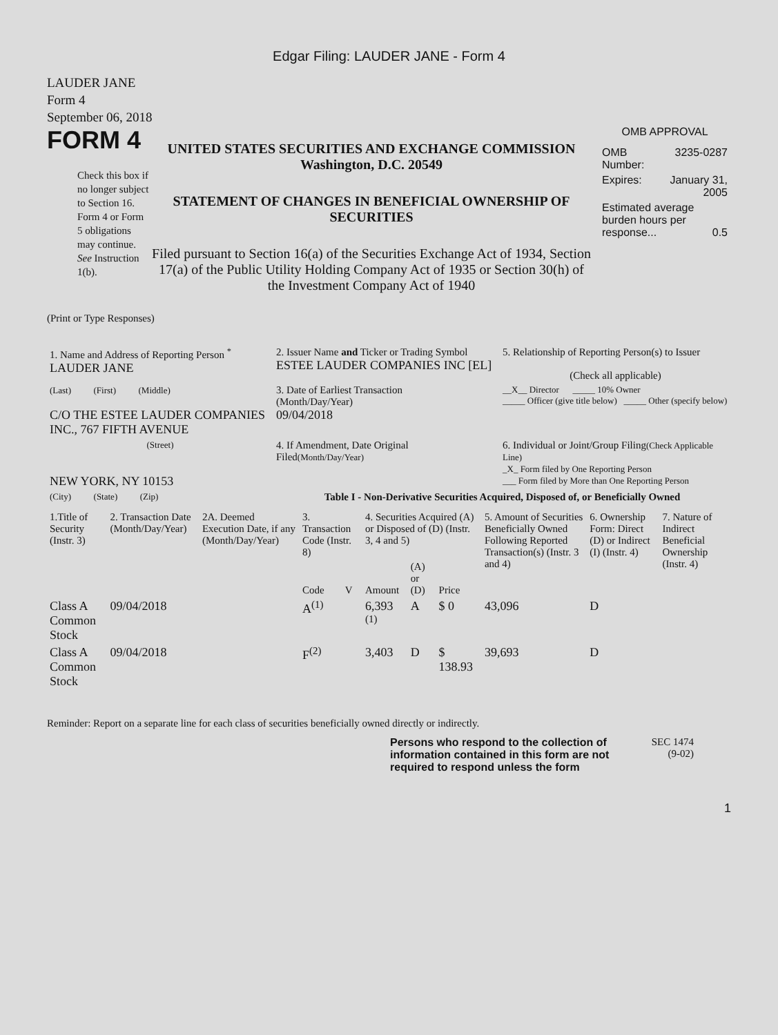Edgar Filing: LAUDER JANE - Form 4
LAUDER JANE
Form 4
September 06, 2018
FORM 4
Check this box if no longer subject to Section 16. Form 4 or Form 5 obligations may continue. See Instruction 1(b).
UNITED STATES SECURITIES AND EXCHANGE COMMISSION
Washington, D.C. 20549
STATEMENT OF CHANGES IN BENEFICIAL OWNERSHIP OF SECURITIES
Filed pursuant to Section 16(a) of the Securities Exchange Act of 1934, Section 17(a) of the Public Utility Holding Company Act of 1935 or Section 30(h) of the Investment Company Act of 1940
OMB APPROVAL
| OMB Number: | 3235-0287 |
| Expires: | January 31, 2005 |
| Estimated average burden hours per response... 0.5 | |
(Print or Type Responses)
| 1. Name and Address of Reporting Person <sup>*</sup> LAUDER JANE | 2. Issuer Name and Ticker or Trading Symbol ESTEE LAUDER COMPANIES INC [EL] | 5. Relationship of Reporting Person(s) to Issuer (Check all applicable) |
| (Last) (First) (Middle) C/O THE ESTEE LAUDER COMPANIES INC., 767 FIFTH AVENUE | 3. Date of Earliest Transaction (Month/Day/Year) 09/04/2018 | __X__ Director _____ 10% Owner _____ Officer (give title below) _____ Other (specify below) |
| (Street) NEW YORK, NY 10153 | 4. If Amendment, Date Original Filed (Month/Day/Year) | 6. Individual or Joint/Group Filing (Check Applicable Line) _X_ Form filed by One Reporting Person ___ Form filed by More than One Reporting Person |
| (City) (State) (Zip) | Table I - Non-Derivative Securities Acquired, Disposed of, or Beneficially Owned | |
| 1.Title of Security (Instr. 3) | 2. Transaction Date (Month/Day/Year) | 2A. Deemed Execution Date, if any (Month/Day/Year) | 3. Transaction Code (Instr. 8) | | 4. Securities Acquired (A) or Disposed of (D) (Instr. 3, 4 and 5) | | | 5. Amount of Securities Beneficially Owned Following Reported Transaction(s) (Instr. 3 and 4) | 6. Ownership Form: Direct (D) or Indirect (I) (Instr. 4) | 7. Nature of Indirect Beneficial Ownership (Instr. 4) |
| --- | --- | --- | --- | --- | --- | --- | --- | --- | --- | --- |
| | | | Code | V | Amount | (A) or (D) | Price | | | |
| Class A Common Stock | 09/04/2018 | | A<sup>(1)</sup> | | 6,393 <sup>(1)</sup> | A | $ 0 | 43,096 | D | |
| Class A Common Stock | 09/04/2018 | | F<sup>(2)</sup> | | 3,403 | D | $ 138.93 | 39,693 | D | |
Reminder: Report on a separate line for each class of securities beneficially owned directly or indirectly.
Persons who respond to the collection of information contained in this form are not required to respond unless the form
SEC 1474
(9-02)
1